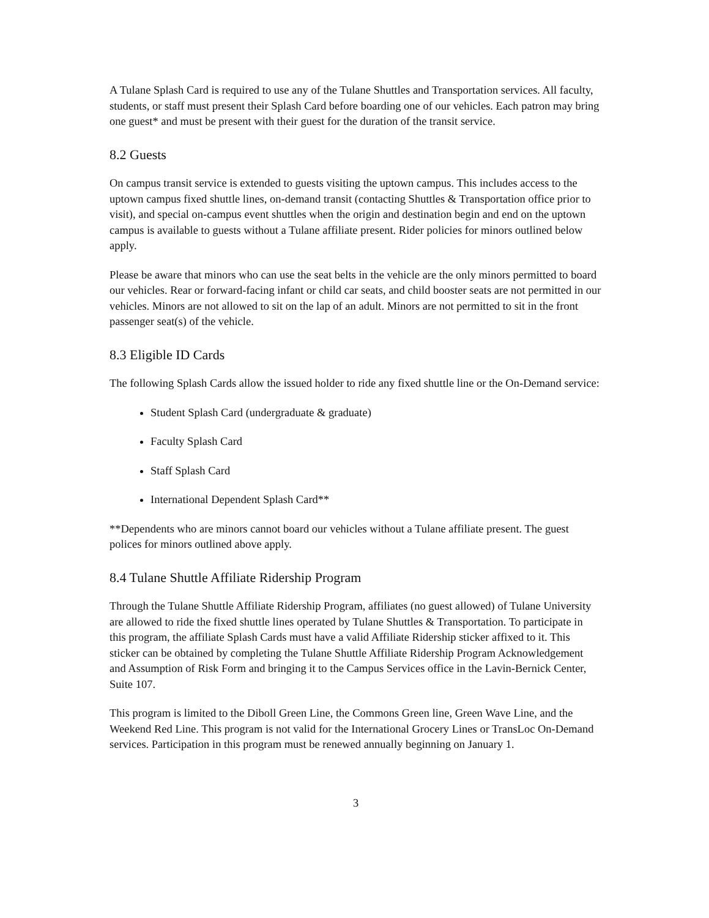A Tulane Splash Card is required to use any of the Tulane Shuttles and Transportation services. All faculty, students, or staff must present their Splash Card before boarding one of our vehicles. Each patron may bring one guest* and must be present with their guest for the duration of the transit service.
8.2 Guests
On campus transit service is extended to guests visiting the uptown campus. This includes access to the uptown campus fixed shuttle lines, on-demand transit (contacting Shuttles & Transportation office prior to visit), and special on-campus event shuttles when the origin and destination begin and end on the uptown campus is available to guests without a Tulane affiliate present. Rider policies for minors outlined below apply.
Please be aware that minors who can use the seat belts in the vehicle are the only minors permitted to board our vehicles. Rear or forward-facing infant or child car seats, and child booster seats are not permitted in our vehicles. Minors are not allowed to sit on the lap of an adult. Minors are not permitted to sit in the front passenger seat(s) of the vehicle.
8.3 Eligible ID Cards
The following Splash Cards allow the issued holder to ride any fixed shuttle line or the On-Demand service:
Student Splash Card (undergraduate & graduate)
Faculty Splash Card
Staff Splash Card
International Dependent Splash Card**
**Dependents who are minors cannot board our vehicles without a Tulane affiliate present. The guest polices for minors outlined above apply.
8.4 Tulane Shuttle Affiliate Ridership Program
Through the Tulane Shuttle Affiliate Ridership Program, affiliates (no guest allowed) of Tulane University are allowed to ride the fixed shuttle lines operated by Tulane Shuttles & Transportation. To participate in this program, the affiliate Splash Cards must have a valid Affiliate Ridership sticker affixed to it. This sticker can be obtained by completing the Tulane Shuttle Affiliate Ridership Program Acknowledgement and Assumption of Risk Form and bringing it to the Campus Services office in the Lavin-Bernick Center, Suite 107.
This program is limited to the Diboll Green Line, the Commons Green line, Green Wave Line, and the Weekend Red Line. This program is not valid for the International Grocery Lines or TransLoc On-Demand services. Participation in this program must be renewed annually beginning on January 1.
3